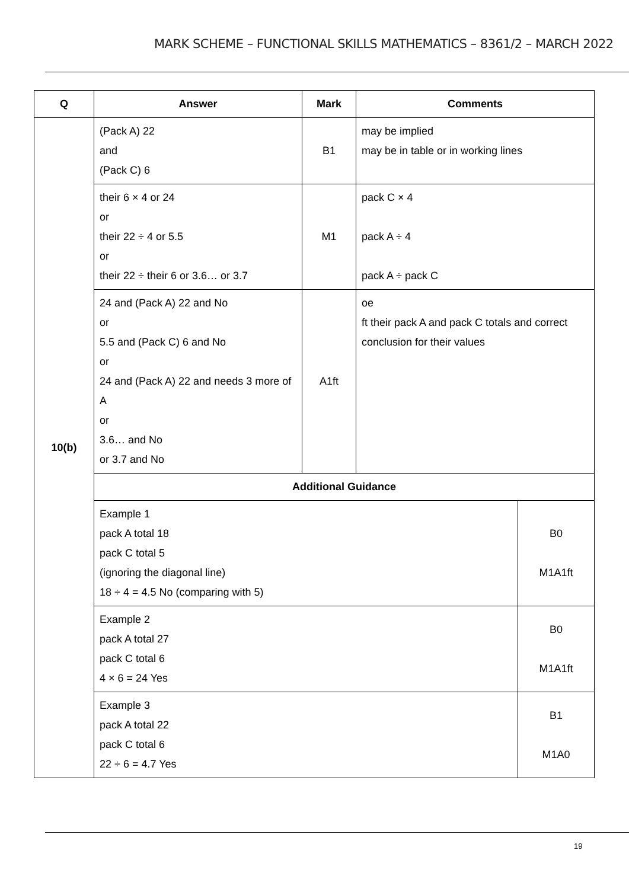MARK SCHEME – FUNCTIONAL SKILLS MATHEMATICS – 8361/2 – MARCH 2022
| Q | Answer | Mark | Comments | |
| --- | --- | --- | --- | --- |
| 10(b) | (Pack A) 22 and (Pack C) 6 | B1 | may be implied may be in table or in working lines | |
| | their 6 × 4 or 24 or their 22 ÷ 4 or 5.5 or their 22 ÷ their 6 or 3.6… or 3.7 | M1 | pack C × 4 pack A ÷ 4 pack A ÷ pack C | |
| | 24 and (Pack A) 22 and No or 5.5 and (Pack C) 6 and No or 24 and (Pack A) 22 and needs 3 more of A or 3.6… and No or 3.7 and No | A1ft | oe ft their pack A and pack C totals and correct conclusion for their values | |
| | Additional Guidance | | | |
| | Example 1 pack A total 18 pack C total 5 (ignoring the diagonal line) 18 ÷ 4 = 4.5 No (comparing with 5) | | | B0 M1A1ft |
| | Example 2 pack A total 27 pack C total 6 4 × 6 = 24 Yes | | | B0 M1A1ft |
| | Example 3 pack A total 22 pack C total 6 22 ÷ 6 = 4.7 Yes | | | B1 M1A0 |
19